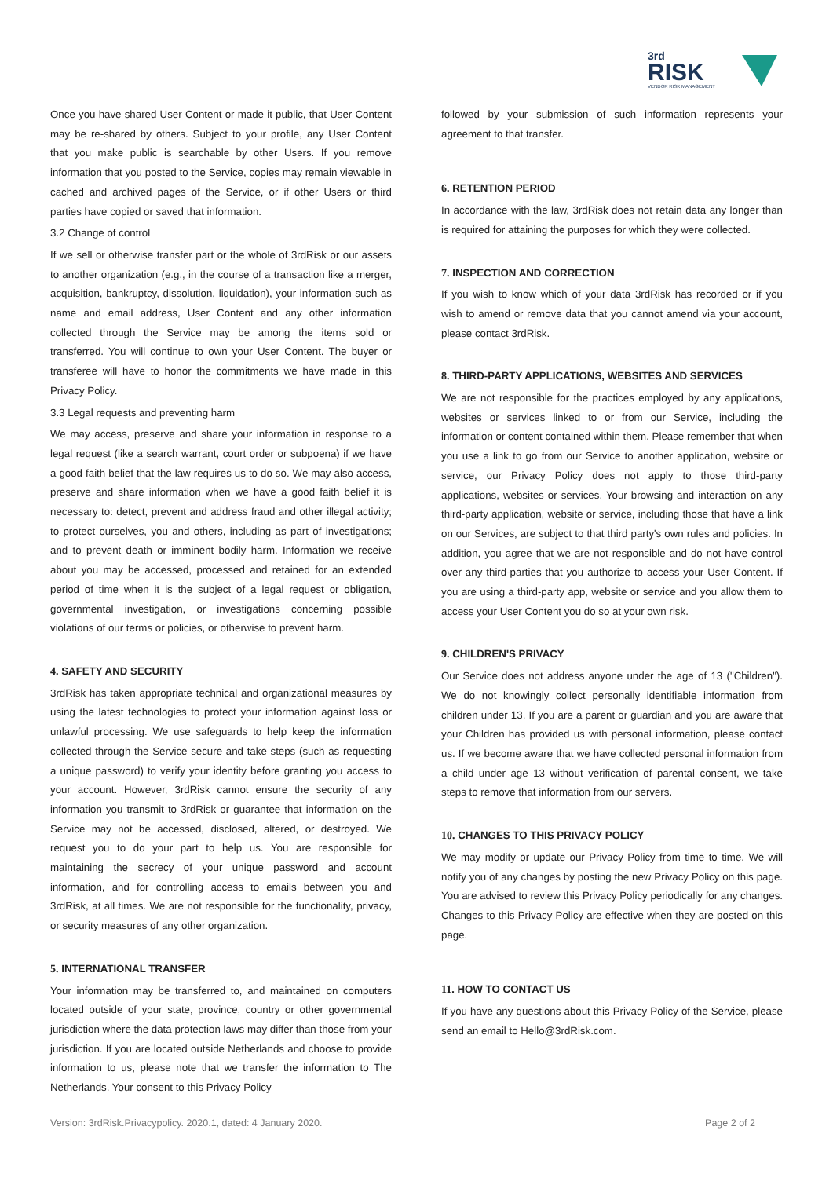3rd
RISK
VENDOR RISK MANAGEMENT
Once you have shared User Content or made it public, that User Content may be re-shared by others. Subject to your profile, any User Content that you make public is searchable by other Users. If you remove information that you posted to the Service, copies may remain viewable in cached and archived pages of the Service, or if other Users or third parties have copied or saved that information.
3.2 Change of control
If we sell or otherwise transfer part or the whole of 3rdRisk or our assets to another organization (e.g., in the course of a transaction like a merger, acquisition, bankruptcy, dissolution, liquidation), your information such as name and email address, User Content and any other information collected through the Service may be among the items sold or transferred. You will continue to own your User Content. The buyer or transferee will have to honor the commitments we have made in this Privacy Policy.
3.3 Legal requests and preventing harm
We may access, preserve and share your information in response to a legal request (like a search warrant, court order or subpoena) if we have a good faith belief that the law requires us to do so. We may also access, preserve and share information when we have a good faith belief it is necessary to: detect, prevent and address fraud and other illegal activity; to protect ourselves, you and others, including as part of investigations; and to prevent death or imminent bodily harm. Information we receive about you may be accessed, processed and retained for an extended period of time when it is the subject of a legal request or obligation, governmental investigation, or investigations concerning possible violations of our terms or policies, or otherwise to prevent harm.
4. SAFETY AND SECURITY
3rdRisk has taken appropriate technical and organizational measures by using the latest technologies to protect your information against loss or unlawful processing. We use safeguards to help keep the information collected through the Service secure and take steps (such as requesting a unique password) to verify your identity before granting you access to your account. However, 3rdRisk cannot ensure the security of any information you transmit to 3rdRisk or guarantee that information on the Service may not be accessed, disclosed, altered, or destroyed. We request you to do your part to help us. You are responsible for maintaining the secrecy of your unique password and account information, and for controlling access to emails between you and 3rdRisk, at all times. We are not responsible for the functionality, privacy, or security measures of any other organization.
5. INTERNATIONAL TRANSFER
Your information may be transferred to, and maintained on computers located outside of your state, province, country or other governmental jurisdiction where the data protection laws may differ than those from your jurisdiction. If you are located outside Netherlands and choose to provide information to us, please note that we transfer the information to The Netherlands. Your consent to this Privacy Policy
followed by your submission of such information represents your agreement to that transfer.
6. RETENTION PERIOD
In accordance with the law, 3rdRisk does not retain data any longer than is required for attaining the purposes for which they were collected.
7. INSPECTION AND CORRECTION
If you wish to know which of your data 3rdRisk has recorded or if you wish to amend or remove data that you cannot amend via your account, please contact 3rdRisk.
8. THIRD-PARTY APPLICATIONS, WEBSITES AND SERVICES
We are not responsible for the practices employed by any applications, websites or services linked to or from our Service, including the information or content contained within them. Please remember that when you use a link to go from our Service to another application, website or service, our Privacy Policy does not apply to those third-party applications, websites or services. Your browsing and interaction on any third-party application, website or service, including those that have a link on our Services, are subject to that third party's own rules and policies. In addition, you agree that we are not responsible and do not have control over any third-parties that you authorize to access your User Content. If you are using a third-party app, website or service and you allow them to access your User Content you do so at your own risk.
9. CHILDREN'S PRIVACY
Our Service does not address anyone under the age of 13 ("Children"). We do not knowingly collect personally identifiable information from children under 13. If you are a parent or guardian and you are aware that your Children has provided us with personal information, please contact us. If we become aware that we have collected personal information from a child under age 13 without verification of parental consent, we take steps to remove that information from our servers.
10. CHANGES TO THIS PRIVACY POLICY
We may modify or update our Privacy Policy from time to time. We will notify you of any changes by posting the new Privacy Policy on this page. You are advised to review this Privacy Policy periodically for any changes. Changes to this Privacy Policy are effective when they are posted on this page.
11. HOW TO CONTACT US
If you have any questions about this Privacy Policy of the Service, please send an email to Hello@3rdRisk.com.
Version: 3rdRisk.Privacypolicy. 2020.1, dated: 4 January 2020. Page 2 of 2